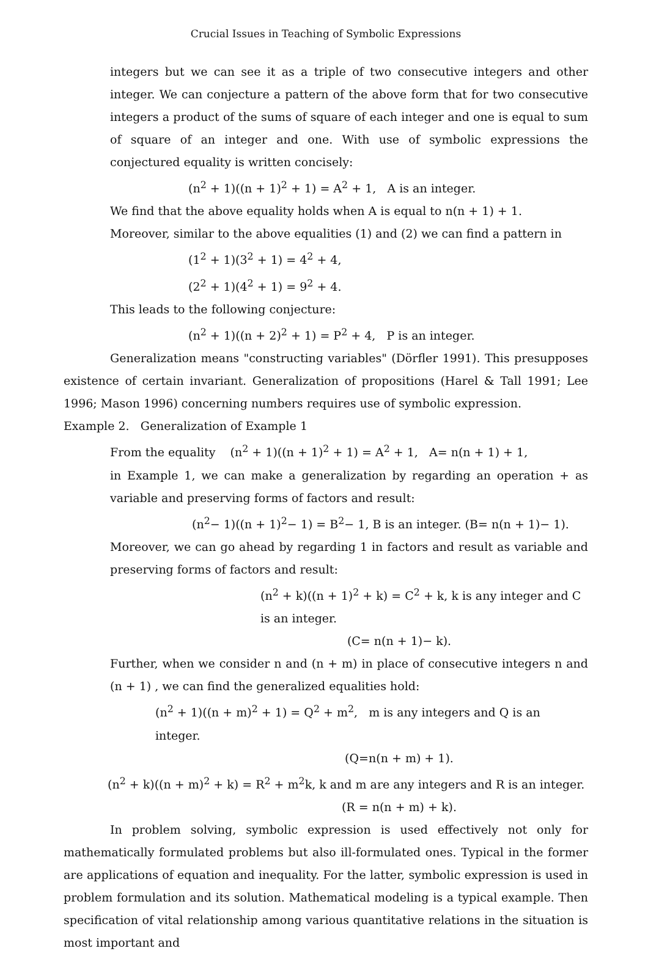Crucial Issues in Teaching of Symbolic Expressions
integers but we can see it as a triple of two consecutive integers and other integer. We can conjecture a pattern of the above form that for two consecutive integers a product of the sums of square of each integer and one is equal to sum of square of an integer and one. With use of symbolic expressions the conjectured equality is written concisely:
(n<sup>2</sup> + 1)((n + 1)<sup>2</sup> + 1) = A<sup>2</sup> + 1, A is an integer.
We find that the above equality holds when A is equal to n(n + 1) + 1.
Moreover, similar to the above equalities (1) and (2) we can find a pattern in
(1<sup>2</sup> + 1)(3<sup>2</sup> + 1) = 4<sup>2</sup> + 4,
(2<sup>2</sup> + 1)(4<sup>2</sup> + 1) = 9<sup>2</sup> + 4.
This leads to the following conjecture:
(n<sup>2</sup> + 1)((n + 2)<sup>2</sup> + 1) = P<sup>2</sup> + 4, P is an integer.
Generalization means "constructing variables" (Dörfler 1991). This presupposes existence of certain invariant. Generalization of propositions (Harel & Tall 1991; Lee 1996; Mason 1996) concerning numbers requires use of symbolic expression.
Example 2. Generalization of Example 1
From the equality (n<sup>2</sup> + 1)((n + 1)<sup>2</sup> + 1) = A<sup>2</sup> + 1, A= n(n + 1) + 1,
in Example 1, we can make a generalization by regarding an operation + as variable and preserving forms of factors and result:
(n<sup>2</sup>− 1)((n + 1)<sup>2</sup>− 1) = B<sup>2</sup>− 1, B is an integer. (B= n(n + 1)− 1).
Moreover, we can go ahead by regarding 1 in factors and result as variable and preserving forms of factors and result:
(n<sup>2</sup> + k)((n + 1)<sup>2</sup> + k) = C<sup>2</sup> + k, k is any integer and C is an integer.
(C= n(n + 1)− k).
Further, when we consider n and (n + m) in place of consecutive integers n and (n + 1) , we can find the generalized equalities hold:
(n<sup>2</sup> + 1)((n + m)<sup>2</sup> + 1) = Q<sup>2</sup> + m<sup>2</sup>, m is any integers and Q is an integer.
(Q=n(n + m) + 1).
(n<sup>2</sup> + k)((n + m)<sup>2</sup> + k) = R<sup>2</sup> + m<sup>2</sup>k, k and m are any integers and R is an integer.
(R = n(n + m) + k).
In problem solving, symbolic expression is used effectively not only for mathematically formulated problems but also ill-formulated ones. Typical in the former are applications of equation and inequality. For the latter, symbolic expression is used in problem formulation and its solution. Mathematical modeling is a typical example. Then specification of vital relationship among various quantitative relations in the situation is most important and